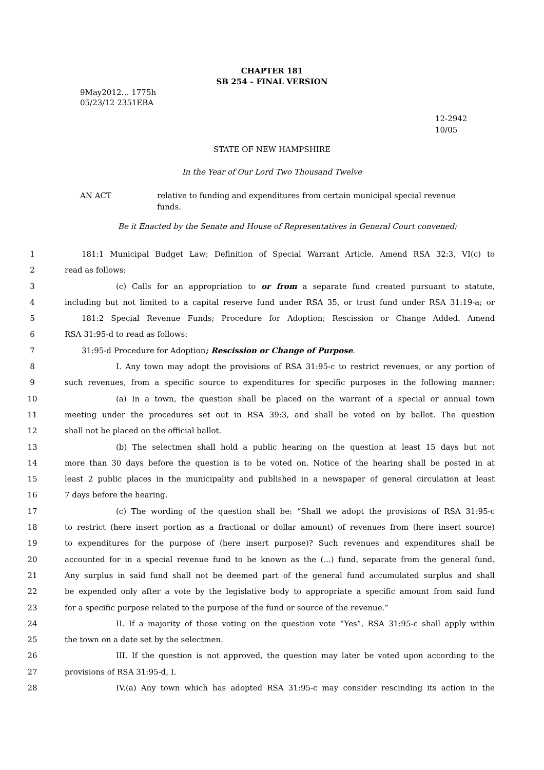CHAPTER 181
SB 254 – FINAL VERSION
9May2012… 1775h
05/23/12 2351EBA
12-2942
10/05
STATE OF NEW HAMPSHIRE
In the Year of Our Lord Two Thousand Twelve
AN ACT relative to funding and expenditures from certain municipal special revenue funds.
Be it Enacted by the Senate and House of Representatives in General Court convened:
1 181:1 Municipal Budget Law; Definition of Special Warrant Article. Amend RSA 32:3, VI(c) to
2 read as follows:
3 (c) Calls for an appropriation to or from a separate fund created pursuant to statute,
4 including but not limited to a capital reserve fund under RSA 35, or trust fund under RSA 31:19-a; or
5 181:2 Special Revenue Funds; Procedure for Adoption; Rescission or Change Added. Amend
6 RSA 31:95-d to read as follows:
7 31:95-d Procedure for Adoption; Rescission or Change of Purpose.
8 I. Any town may adopt the provisions of RSA 31:95-c to restrict revenues, or any portion of
9 such revenues, from a specific source to expenditures for specific purposes in the following manner:
10 (a) In a town, the question shall be placed on the warrant of a special or annual town
11 meeting under the procedures set out in RSA 39:3, and shall be voted on by ballot. The question
12 shall not be placed on the official ballot.
13 (b) The selectmen shall hold a public hearing on the question at least 15 days but not
14 more than 30 days before the question is to be voted on. Notice of the hearing shall be posted in at
15 least 2 public places in the municipality and published in a newspaper of general circulation at least
16 7 days before the hearing.
17 (c) The wording of the question shall be: “Shall we adopt the provisions of RSA 31:95-c
18 to restrict (here insert portion as a fractional or dollar amount) of revenues from (here insert source)
19 to expenditures for the purpose of (here insert purpose)? Such revenues and expenditures shall be
20 accounted for in a special revenue fund to be known as the (...) fund, separate from the general fund.
21 Any surplus in said fund shall not be deemed part of the general fund accumulated surplus and shall
22 be expended only after a vote by the legislative body to appropriate a specific amount from said fund
23 for a specific purpose related to the purpose of the fund or source of the revenue.”
24 II. If a majority of those voting on the question vote “Yes”, RSA 31:95-c shall apply within
25 the town on a date set by the selectmen.
26 III. If the question is not approved, the question may later be voted upon according to the
27 provisions of RSA 31:95-d, I.
28 IV.(a) Any town which has adopted RSA 31:95-c may consider rescinding its action in the